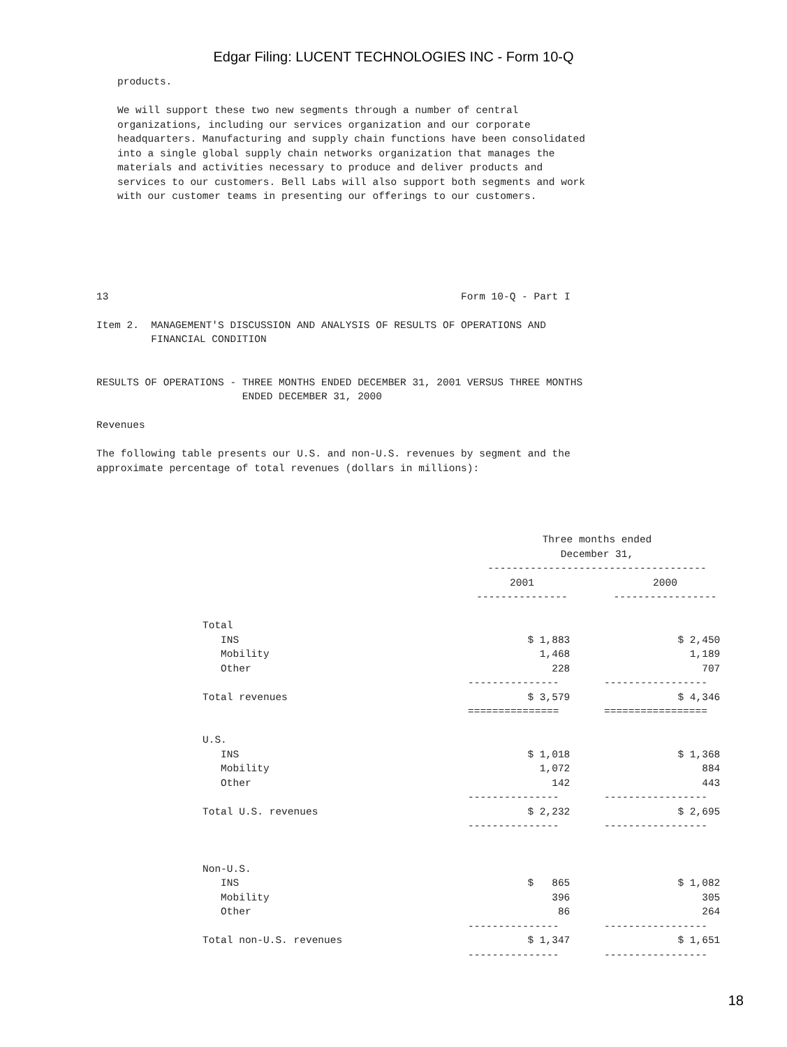Edgar Filing: LUCENT TECHNOLOGIES INC - Form 10-Q
products.

We will support these two new segments through a number of central
organizations, including our services organization and our corporate
headquarters. Manufacturing and supply chain functions have been consolidated
into a single global supply chain networks organization that manages the
materials and activities necessary to produce and deliver products and
services to our customers. Bell Labs will also support both segments and work
with our customer teams in presenting our offerings to our customers.
13                                                          Form 10-Q - Part I

Item 2.  MANAGEMENT'S DISCUSSION AND ANALYSIS OF RESULTS OF OPERATIONS AND
         FINANCIAL CONDITION


RESULTS OF OPERATIONS - THREE MONTHS ENDED DECEMBER 31, 2001 VERSUS THREE MONTHS
                        ENDED DECEMBER 31, 2000

Revenues

The following table presents our U.S. and non-U.S. revenues by segment and the
approximate percentage of total revenues (dollars in millions):
| | Three months ended December 31, ------------------------------------ | | |
| --- | --- | --- | --- |
| | 2001 --------------- | | 2000 ----------------- |
| Total | | | |
| INS | $ 1,883 | | $ 2,450 |
| Mobility | 1,468 | | 1,189 |
| Other | 228 | | 707 |
| | --------------- | | ----------------- |
| Total revenues | $ 3,579 | | $ 4,346 |
| | =============== | | ================= |
| U.S. | | | |
| INS | $ 1,018 | | $ 1,368 |
| Mobility | 1,072 | | 884 |
| Other | 142 | | 443 |
| | --------------- | | ----------------- |
| Total U.S. revenues | $ 2,232 | | $ 2,695 |
| | --------------- | | ----------------- |
| Non-U.S. | | | |
| INS | $ 865 | | $ 1,082 |
| Mobility | 396 | | 305 |
| Other | 86 | | 264 |
| | --------------- | | ----------------- |
| Total non-U.S. revenues | $ 1,347 | | $ 1,651 |
| | --------------- | | ----------------- |
18